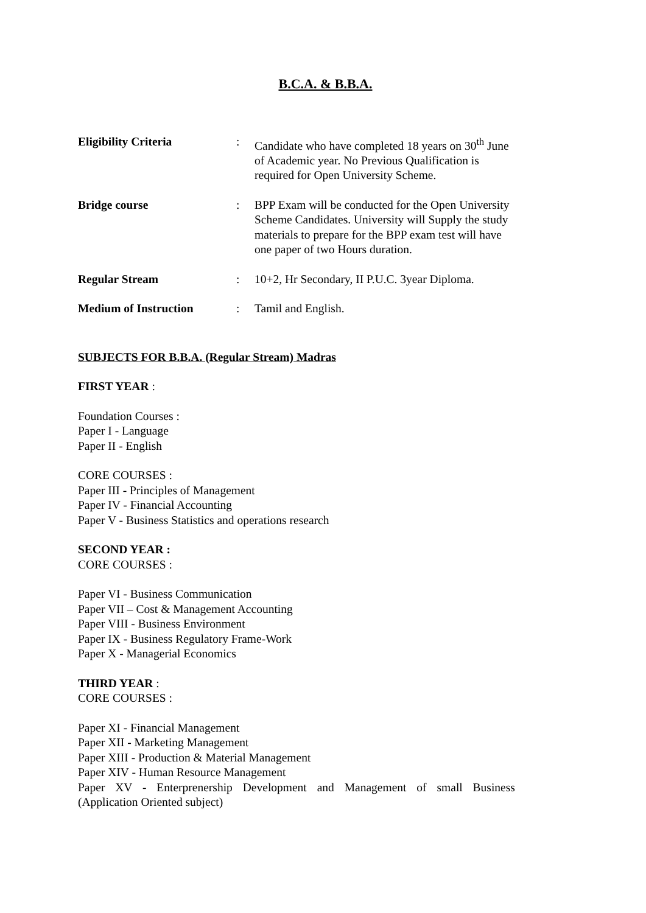B.C.A. & B.B.A.
Eligibility Criteria : Candidate who have completed 18 years on 30<sup>th</sup> June of Academic year. No Previous Qualification is required for Open University Scheme.
Bridge course : BPP Exam will be conducted for the Open University Scheme Candidates. University will Supply the study materials to prepare for the BPP exam test will have one paper of two Hours duration.
Regular Stream : 10+2, Hr Secondary, II P.U.C. 3year Diploma.
Medium of Instruction : Tamil and English.
SUBJECTS FOR B.B.A. (Regular Stream) Madras
FIRST YEAR :
Foundation Courses :
Paper I - Language
Paper II - English
CORE COURSES :
Paper III - Principles of Management
Paper IV - Financial Accounting
Paper V - Business Statistics and operations research
SECOND YEAR :
CORE COURSES :
Paper VI - Business Communication
Paper VII – Cost & Management Accounting
Paper VIII - Business Environment
Paper IX - Business Regulatory Frame-Work
Paper X - Managerial Economics
THIRD YEAR :
CORE COURSES :
Paper XI - Financial Management
Paper XII - Marketing Management
Paper XIII - Production & Material Management
Paper XIV - Human Resource Management
Paper XV - Enterprenership Development and Management of small Business
(Application Oriented subject)